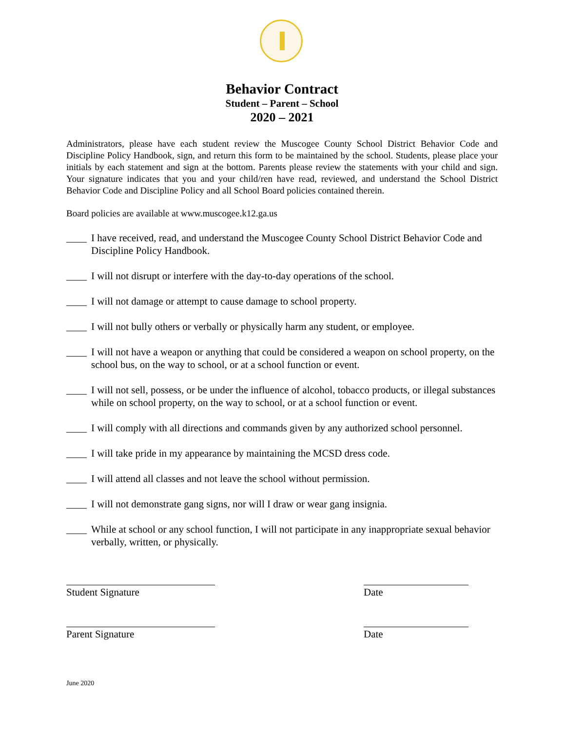Behavior Contract
Student – Parent – School
2020 – 2021
Administrators, please have each student review the Muscogee County School District Behavior Code and Discipline Policy Handbook, sign, and return this form to be maintained by the school. Students, please place your initials by each statement and sign at the bottom. Parents please review the statements with your child and sign. Your signature indicates that you and your child/ren have read, reviewed, and understand the School District Behavior Code and Discipline Policy and all School Board policies contained therein.
Board policies are available at www.muscogee.k12.ga.us
____ I have received, read, and understand the Muscogee County School District Behavior Code and Discipline Policy Handbook.
____ I will not disrupt or interfere with the day-to-day operations of the school.
____ I will not damage or attempt to cause damage to school property.
____ I will not bully others or verbally or physically harm any student, or employee.
____ I will not have a weapon or anything that could be considered a weapon on school property, on the school bus, on the way to school, or at a school function or event.
____ I will not sell, possess, or be under the influence of alcohol, tobacco products, or illegal substances while on school property, on the way to school, or at a school function or event.
____ I will comply with all directions and commands given by any authorized school personnel.
____ I will take pride in my appearance by maintaining the MCSD dress code.
____ I will attend all classes and not leave the school without permission.
____ I will not demonstrate gang signs, nor will I draw or wear gang insignia.
____ While at school or any school function, I will not participate in any inappropriate sexual behavior verbally, written, or physically.
Student Signature Date
Parent Signature Date
June 2020